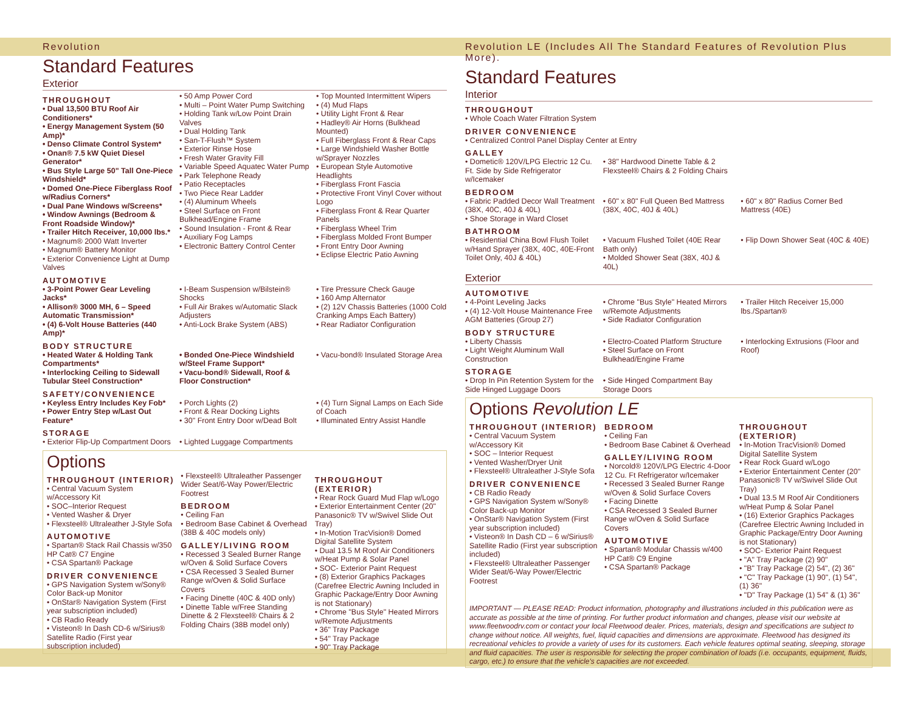Revolution
Standard Features
Exterior
THROUGHOUT
• Dual 13,500 BTU Roof Air Conditioners*
• Energy Management System (50 Amp)*
• Denso Climate Control System*
• Onan® 7.5 kW Quiet Diesel Generator*
• Bus Style Large 50" Tall One-Piece Windshield*
• Domed One-Piece Fiberglass Roof w/Radius Corners*
• Dual Pane Windows w/Screens*
• Window Awnings (Bedroom & Front Roadside Window)*
• Trailer Hitch Receiver, 10,000 lbs.*
• Magnum® 2000 Watt Inverter
• Magnum® Battery Monitor
• Exterior Convenience Light at Dump Valves
• 50 Amp Power Cord
• Multi – Point Water Pump Switching
• Holding Tank w/Low Point Drain Valves
• Dual Holding Tank
• San-T-Flush™ System
• Exterior Rinse Hose
• Fresh Water Gravity Fill
• Variable Speed Aquatec Water Pump
• Park Telephone Ready
• Patio Receptacles
• Two Piece Rear Ladder
• (4) Aluminum Wheels
• Steel Surface on Front Bulkhead/Engine Frame
• Sound Insulation - Front & Rear
• Auxiliary Fog Lamps
• Electronic Battery Control Center
• Top Mounted Intermittent Wipers
• (4) Mud Flaps
• Utility Light Front & Rear
• Hadley® Air Horns (Bulkhead Mounted)
• Full Fiberglass Front & Rear Caps
• Large Windshield Washer Bottle w/Sprayer Nozzles
• European Style Automotive Headlights
• Fiberglass Front Fascia
• Protective Front Vinyl Cover without Logo
• Fiberglass Front & Rear Quarter Panels
• Fiberglass Wheel Trim
• Fiberglass Molded Front Bumper
• Front Entry Door Awning
• Eclipse Electric Patio Awning
AUTOMOTIVE
• 3-Point Power Gear Leveling Jacks*
• Allison® 3000 MH, 6 – Speed Automatic Transmission*
• (4) 6-Volt House Batteries (440 Amp)*
• I-Beam Suspension w/Bilstein® Shocks
• Full Air Brakes w/Automatic Slack Adjusters
• Anti-Lock Brake System (ABS)
• Tire Pressure Check Gauge
• 160 Amp Alternator
• (2) 12V Chassis Batteries (1000 Cold Cranking Amps Each Battery)
• Rear Radiator Configuration
BODY STRUCTURE
• Heated Water & Holding Tank Compartments*
• Interlocking Ceiling to Sidewall Tubular Steel Construction*
• Bonded One-Piece Windshield w/Steel Frame Support*
• Vacu-bond® Sidewall, Roof & Floor Construction*
• Vacu-bond® Insulated Storage Area
SAFETY/CONVENIENCE
• Keyless Entry Includes Key Fob*
• Power Entry Step w/Last Out Feature*
• Porch Lights (2)
• Front & Rear Docking Lights
• 30" Front Entry Door w/Dead Bolt
• (4) Turn Signal Lamps on Each Side of Coach
• Illuminated Entry Assist Handle
STORAGE
• Exterior Flip-Up Compartment Doors
• Lighted Luggage Compartments
Options
THROUGHOUT (INTERIOR)
• Central Vacuum System w/Accessory Kit
• SOC–Interior Request
• Vented Washer & Dryer
• Flexsteel® Ultraleather J-Style Sofa
AUTOMOTIVE
• Spartan® Stack Rail Chassis w/350 HP Cat® C7 Engine
• CSA Spartan® Package
DRIVER CONVENIENCE
• GPS Navigation System w/Sony® Color Back-up Monitor
• OnStar® Navigation System (First year subscription included)
• CB Radio Ready
• Visteon® In Dash CD-6 w/Sirius® Satellite Radio (First year subscription included)
• Flexsteel® Ultraleather Passenger Wider Seat/6-Way Power/Electric Footrest
BEDROOM
• Ceiling Fan
• Bedroom Base Cabinet & Overhead (38B & 40C models only)
GALLEY/LIVING ROOM
• Recessed 3 Sealed Burner Range w/Oven & Solid Surface Covers
• CSA Recessed 3 Sealed Burner Range w/Oven & Solid Surface Covers
• Facing Dinette (40C & 40D only)
• Dinette Table w/Free Standing Dinette & 2 Flexsteel® Chairs & 2 Folding Chairs (38B model only)
THROUGHOUT (EXTERIOR)
• Rear Rock Guard Mud Flap w/Logo
• Exterior Entertainment Center (20" Panasonic® TV w/Swivel Slide Out Tray)
• In-Motion TracVision® Domed Digital Satellite System
• Dual 13.5 M Roof Air Conditioners w/Heat Pump & Solar Panel
• SOC- Exterior Paint Request
• (8) Exterior Graphics Packages (Carefree Electric Awning Included in Graphic Package/Entry Door Awning is not Stationary)
• Chrome "Bus Style" Heated Mirrors w/Remote Adjustments
• 36" Tray Package
• 54" Tray Package
• 90" Tray Package
Revolution LE (Includes All The Standard Features of Revolution Plus More).
Standard Features
Interior
THROUGHOUT
• Whole Coach Water Filtration System
DRIVER CONVENIENCE
• Centralized Control Panel Display Center at Entry
GALLEY
• Dometic® 120V/LPG Electric 12 Cu. Ft. Side by Side Refrigerator w/Icemaker
• 38" Hardwood Dinette Table & 2 Flexsteel® Chairs & 2 Folding Chairs
BEDROOM
• Fabric Padded Decor Wall Treatment (38X, 40C, 40J & 40L)
• Shoe Storage in Ward Closet
• 60" x 80" Full Queen Bed Mattress (38X, 40C, 40J & 40L)
• 60" x 80" Radius Corner Bed Mattress (40E)
BATHROOM
• Residential China Bowl Flush Toilet w/Hand Sprayer (38X, 40C, 40E-Front Toilet Only, 40J & 40L)
• Vacuum Flushed Toilet (40E Rear Bath only)
• Molded Shower Seat (38X, 40J & 40L)
• Flip Down Shower Seat (40C & 40E)
Exterior
AUTOMOTIVE
• 4-Point Leveling Jacks
• (4) 12-Volt House Maintenance Free AGM Batteries (Group 27)
• Chrome "Bus Style" Heated Mirrors w/Remote Adjustments
• Side Radiator Configuration
• Trailer Hitch Receiver 15,000 lbs./Spartan®
BODY STRUCTURE
• Liberty Chassis
• Light Weight Aluminum Wall Construction
• Electro-Coated Platform Structure
• Steel Surface on Front Bulkhead/Engine Frame
• Interlocking Extrusions (Floor and Roof)
STORAGE
• Drop In Pin Retention System for the Side Hinged Luggage Doors
• Side Hinged Compartment Bay Storage Doors
Options Revolution LE
THROUGHOUT (INTERIOR)
• Central Vacuum System w/Accessory Kit
• SOC – Interior Request
• Vented Washer/Dryer Unit
• Flexsteel® Ultraleather J-Style Sofa
DRIVER CONVENIENCE
• CB Radio Ready
• GPS Navigation System w/Sony® Color Back-up Monitor
• OnStar® Navigation System (First year subscription included)
• Visteon® In Dash CD – 6 w/Sirius® Satellite Radio (First year subscription included)
• Flexsteel® Ultraleather Passenger Wider Seat/6-Way Power/Electric Footrest
BEDROOM
• Ceiling Fan
• Bedroom Base Cabinet & Overhead
GALLEY/LIVING ROOM
• Norcold® 120V/LPG Electric 4-Door 12 Cu. Ft Refrigerator w/Icemaker
• Recessed 3 Sealed Burner Range w/Oven & Solid Surface Covers
• Facing Dinette
• CSA Recessed 3 Sealed Burner Range w/Oven & Solid Surface Covers
AUTOMOTIVE
• Spartan® Modular Chassis w/400 HP Cat® C9 Engine
• CSA Spartan® Package
THROUGHOUT (EXTERIOR)
• In-Motion TracVision® Domed Digital Satellite System
• Rear Rock Guard w/Logo
• Exterior Entertainment Center (20" Panasonic® TV w/Swivel Slide Out Tray)
• Dual 13.5 M Roof Air Conditioners w/Heat Pump & Solar Panel
• (16) Exterior Graphics Packages (Carefree Electric Awning Included in Graphic Package/Entry Door Awning is not Stationary)
• SOC- Exterior Paint Request
• "A" Tray Package (2) 90"
• "B" Tray Package (2) 54", (2) 36"
• "C" Tray Package (1) 90", (1) 54", (1) 36"
• "D" Tray Package (1) 54" & (1) 36"
IMPORTANT — PLEASE READ: Product information, photography and illustrations included in this publication were as accurate as possible at the time of printing. For further product information and changes, please visit our website at www.fleetwoodrv.com or contact your local Fleetwood dealer. Prices, materials, design and specifications are subject to change without notice. All weights, fuel, liquid capacities and dimensions are approximate. Fleetwood has designed its recreational vehicles to provide a variety of uses for its customers. Each vehicle features optimal seating, sleeping, storage and fluid capacities. The user is responsible for selecting the proper combination of loads (i.e. occupants, equipment, fluids, cargo, etc.) to ensure that the vehicle's capacities are not exceeded.